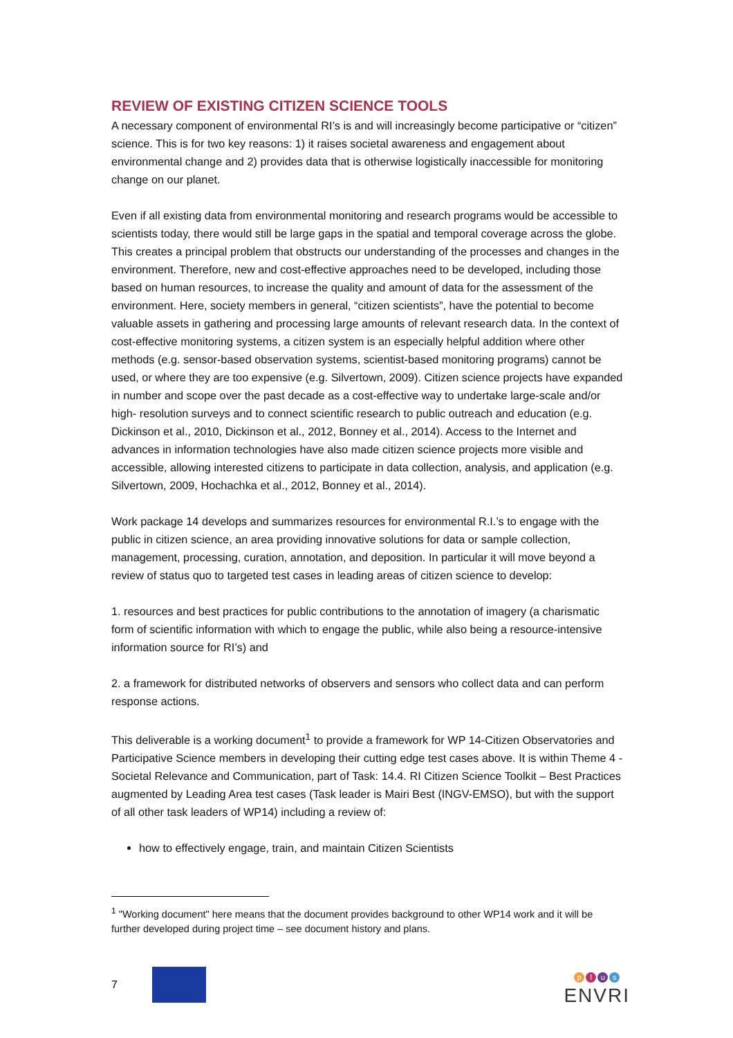REVIEW OF EXISTING CITIZEN SCIENCE TOOLS
A necessary component of environmental RI’s is and will increasingly become participative or “citizen” science. This is for two key reasons: 1) it raises societal awareness and engagement about environmental change and 2) provides data that is otherwise logistically inaccessible for monitoring change on our planet.
Even if all existing data from environmental monitoring and research programs would be accessible to scientists today, there would still be large gaps in the spatial and temporal coverage across the globe. This creates a principal problem that obstructs our understanding of the processes and changes in the environment. Therefore, new and cost-effective approaches need to be developed, including those based on human resources, to increase the quality and amount of data for the assessment of the environment. Here, society members in general, “citizen scientists”, have the potential to become valuable assets in gathering and processing large amounts of relevant research data. In the context of cost-effective monitoring systems, a citizen system is an especially helpful addition where other methods (e.g. sensor-based observation systems, scientist-based monitoring programs) cannot be used, or where they are too expensive (e.g. Silvertown, 2009). Citizen science projects have expanded in number and scope over the past decade as a cost-effective way to undertake large-scale and/or high- resolution surveys and to connect scientific research to public outreach and education (e.g. Dickinson et al., 2010, Dickinson et al., 2012, Bonney et al., 2014). Access to the Internet and advances in information technologies have also made citizen science projects more visible and accessible, allowing interested citizens to participate in data collection, analysis, and application (e.g. Silvertown, 2009, Hochachka et al., 2012, Bonney et al., 2014).
Work package 14 develops and summarizes resources for environmental R.I.’s to engage with the public in citizen science, an area providing innovative solutions for data or sample collection, management, processing, curation, annotation, and deposition. In particular it will move beyond a review of status quo to targeted test cases in leading areas of citizen science to develop:
1. resources and best practices for public contributions to the annotation of imagery (a charismatic form of scientific information with which to engage the public, while also being a resource-intensive information source for RI’s) and
2. a framework for distributed networks of observers and sensors who collect data and can perform response actions.
This deliverable is a working document<sup>1</sup> to provide a framework for WP 14-Citizen Observatories and Participative Science members in developing their cutting edge test cases above. It is within Theme 4 - Societal Relevance and Communication, part of Task: 14.4. RI Citizen Science Toolkit – Best Practices augmented by Leading Area test cases (Task leader is Mairi Best (INGV-EMSO), but with the support of all other task leaders of WP14) including a review of:
how to effectively engage, train, and maintain Citizen Scientists
<sup>1</sup> "Working document" here means that the document provides background to other WP14 work and it will be further developed during project time – see document history and plans.
7
plus
ENVRI